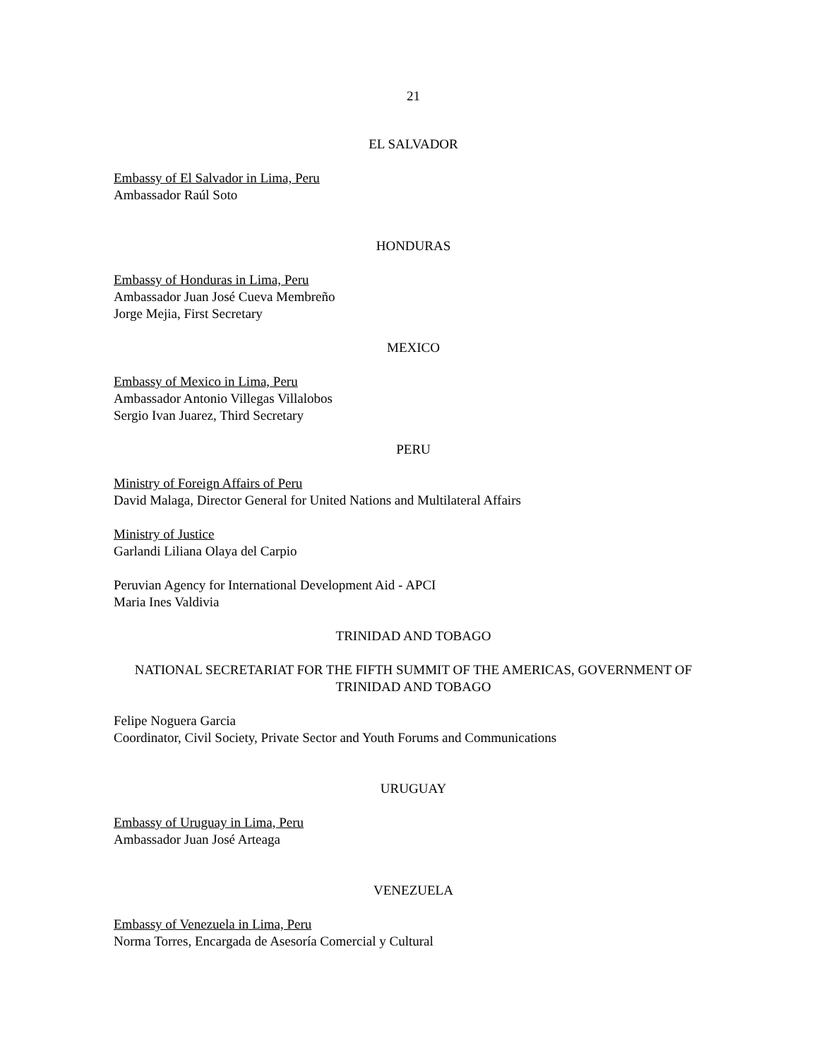21
EL SALVADOR
Embassy of El Salvador in Lima, Peru
Ambassador Raúl Soto
HONDURAS
Embassy of Honduras in Lima, Peru
Ambassador Juan José Cueva Membreño
Jorge Mejia, First Secretary
MEXICO
Embassy of Mexico in Lima, Peru
Ambassador Antonio Villegas Villalobos
Sergio Ivan Juarez, Third Secretary
PERU
Ministry of Foreign Affairs of Peru
David Malaga, Director General for United Nations and Multilateral Affairs
Ministry of Justice
Garlandi Liliana Olaya del Carpio
Peruvian Agency for International Development Aid - APCI
Maria Ines Valdivia
TRINIDAD AND TOBAGO
NATIONAL SECRETARIAT FOR THE FIFTH SUMMIT OF THE AMERICAS, GOVERNMENT OF TRINIDAD AND TOBAGO
Felipe Noguera Garcia
Coordinator, Civil Society, Private Sector and Youth Forums and Communications
URUGUAY
Embassy of Uruguay in Lima, Peru
Ambassador Juan José Arteaga
VENEZUELA
Embassy of Venezuela in Lima, Peru
Norma Torres, Encargada de Asesoría Comercial y Cultural